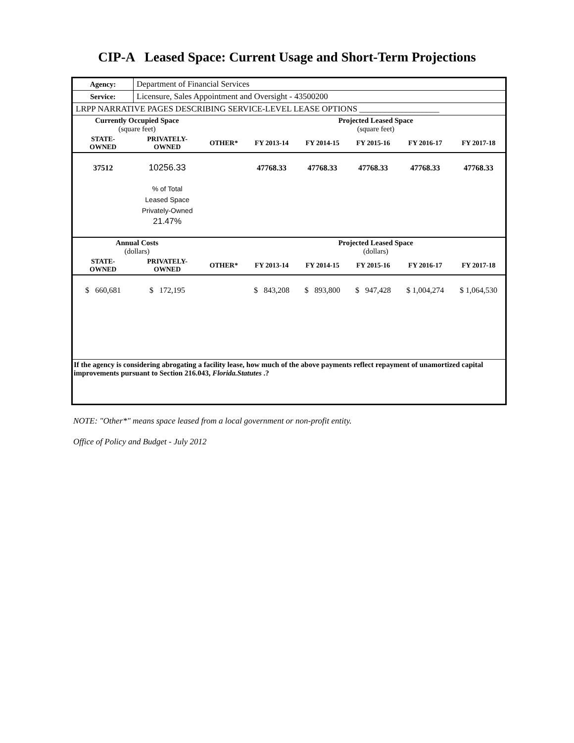CIP-A Leased Space: Current Usage and Short-Term Projections
| Agency: | Department of Financial Services | | | | | | |
| Service: | Licensure, Sales Appointment and Oversight - 43500200 | | | | | | |
| LRPP NARRATIVE PAGES DESCRIBING SERVICE-LEVEL LEASE OPTIONS ___________________ | | | | | | | |
| Currently Occupied Space (square feet) | | | Projected Leased Space (square feet) | | | | |
| STATE- OWNED | PRIVATELY- OWNED | OTHER* | FY 2013-14 | FY 2014-15 | FY 2015-16 | FY 2016-17 | FY 2017-18 |
| 37512 | 10256.33 | | 47768.33 | 47768.33 | 47768.33 | 47768.33 | 47768.33 |
| | % of Total Leased Space Privately-Owned 21.47% | | | | | | |
| Annual Costs (dollars) | | | Projected Leased Space (dollars) | | | | |
| STATE- OWNED | PRIVATELY- OWNED | OTHER* | FY 2013-14 | FY 2014-15 | FY 2015-16 | FY 2016-17 | FY 2017-18 |
| $ 660,681 | $ 172,195 | | $ 843,208 | $ 893,800 | $ 947,428 | $ 1,004,274 | $ 1,064,530 |
| If the agency is considering abrogating a facility lease, how much of the above payments reflect repayment of unamortized capital improvements pursuant to Section 216.043, Florida.Statutes .? | | | | | | | |
NOTE: "Other*" means space leased from a local government or non-profit entity.
Office of Policy and Budget - July 2012